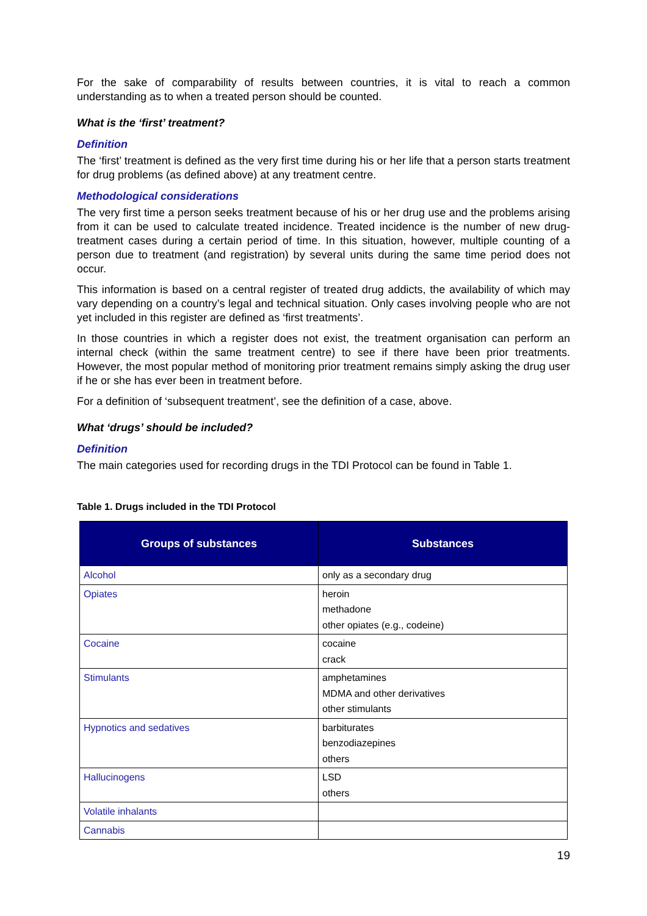For the sake of comparability of results between countries, it is vital to reach a common understanding as to when a treated person should be counted.
What is the ‘first’ treatment?
Definition
The ‘first’ treatment is defined as the very first time during his or her life that a person starts treatment for drug problems (as defined above) at any treatment centre.
Methodological considerations
The very first time a person seeks treatment because of his or her drug use and the problems arising from it can be used to calculate treated incidence. Treated incidence is the number of new drug-treatment cases during a certain period of time. In this situation, however, multiple counting of a person due to treatment (and registration) by several units during the same time period does not occur.
This information is based on a central register of treated drug addicts, the availability of which may vary depending on a country’s legal and technical situation. Only cases involving people who are not yet included in this register are defined as ‘first treatments’.
In those countries in which a register does not exist, the treatment organisation can perform an internal check (within the same treatment centre) to see if there have been prior treatments. However, the most popular method of monitoring prior treatment remains simply asking the drug user if he or she has ever been in treatment before.
For a definition of ‘subsequent treatment’, see the definition of a case, above.
What ‘drugs’ should be included?
Definition
The main categories used for recording drugs in the TDI Protocol can be found in Table 1.
Table 1. Drugs included in the TDI Protocol
| Groups of substances | Substances |
| --- | --- |
| Alcohol | only as a secondary drug |
| Opiates | heroin methadone other opiates (e.g., codeine) |
| Cocaine | cocaine crack |
| Stimulants | amphetamines MDMA and other derivatives other stimulants |
| Hypnotics and sedatives | barbiturates benzodiazepines others |
| Hallucinogens | LSD others |
| Volatile inhalants | |
| Cannabis | |
19